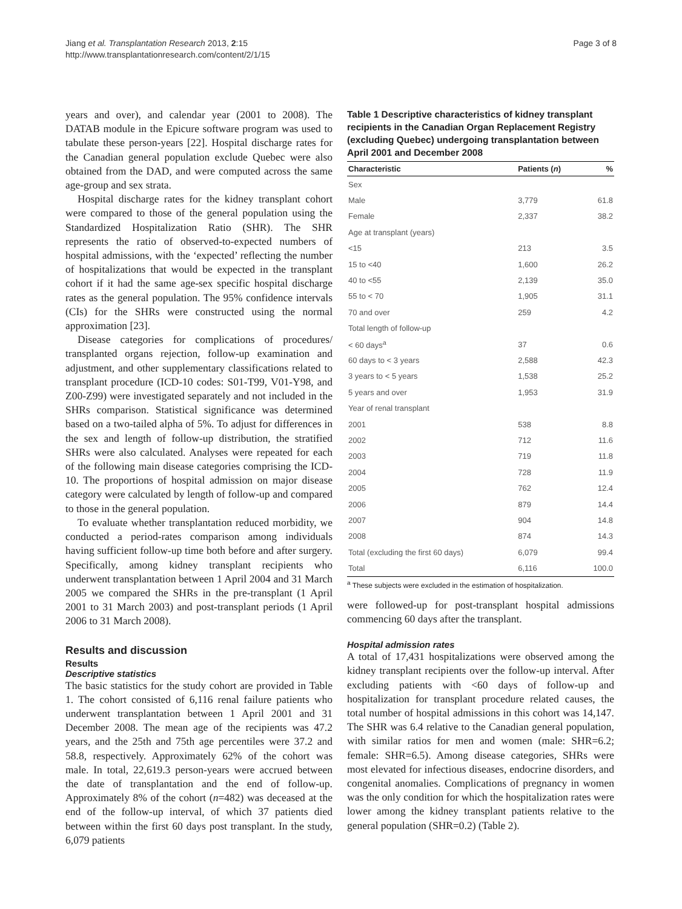Jiang et al. Transplantation Research 2013, 2:15
http://www.transplantationresearch.com/content/2/1/15
Page 3 of 8
years and over), and calendar year (2001 to 2008). The DATAB module in the Epicure software program was used to tabulate these person-years [22]. Hospital discharge rates for the Canadian general population exclude Quebec were also obtained from the DAD, and were computed across the same age-group and sex strata.
Hospital discharge rates for the kidney transplant cohort were compared to those of the general population using the Standardized Hospitalization Ratio (SHR). The SHR represents the ratio of observed-to-expected numbers of hospital admissions, with the ‘expected’ reflecting the number of hospitalizations that would be expected in the transplant cohort if it had the same age-sex specific hospital discharge rates as the general population. The 95% confidence intervals (CIs) for the SHRs were constructed using the normal approximation [23].
Disease categories for complications of procedures/ transplanted organs rejection, follow-up examination and adjustment, and other supplementary classifications related to transplant procedure (ICD-10 codes: S01-T99, V01-Y98, and Z00-Z99) were investigated separately and not included in the SHRs comparison. Statistical significance was determined based on a two-tailed alpha of 5%. To adjust for differences in the sex and length of follow-up distribution, the stratified SHRs were also calculated. Analyses were repeated for each of the following main disease categories comprising the ICD-10. The proportions of hospital admission on major disease category were calculated by length of follow-up and compared to those in the general population.
To evaluate whether transplantation reduced morbidity, we conducted a period-rates comparison among individuals having sufficient follow-up time both before and after surgery. Specifically, among kidney transplant recipients who underwent transplantation between 1 April 2004 and 31 March 2005 we compared the SHRs in the pre-transplant (1 April 2001 to 31 March 2003) and post-transplant periods (1 April 2006 to 31 March 2008).
Results and discussion
Results
Descriptive statistics
The basic statistics for the study cohort are provided in Table 1. The cohort consisted of 6,116 renal failure patients who underwent transplantation between 1 April 2001 and 31 December 2008. The mean age of the recipients was 47.2 years, and the 25th and 75th age percentiles were 37.2 and 58.8, respectively. Approximately 62% of the cohort was male. In total, 22,619.3 person-years were accrued between the date of transplantation and the end of follow-up. Approximately 8% of the cohort (n=482) was deceased at the end of the follow-up interval, of which 37 patients died between within the first 60 days post transplant. In the study, 6,079 patients
Table 1 Descriptive characteristics of kidney transplant recipients in the Canadian Organ Replacement Registry (excluding Quebec) undergoing transplantation between April 2001 and December 2008
| Characteristic | Patients ( n ) | % |
| --- | --- | --- |
| Sex | | |
| Male | 3,779 | 61.8 |
| Female | 2,337 | 38.2 |
| Age at transplant (years) | | |
| <15 | 213 | 3.5 |
| 15 to <40 | 1,600 | 26.2 |
| 40 to <55 | 2,139 | 35.0 |
| 55 to < 70 | 1,905 | 31.1 |
| 70 and over | 259 | 4.2 |
| Total length of follow-up | | |
| < 60 days<sup>a</sup> | 37 | 0.6 |
| 60 days to < 3 years | 2,588 | 42.3 |
| 3 years to < 5 years | 1,538 | 25.2 |
| 5 years and over | 1,953 | 31.9 |
| Year of renal transplant | | |
| 2001 | 538 | 8.8 |
| 2002 | 712 | 11.6 |
| 2003 | 719 | 11.8 |
| 2004 | 728 | 11.9 |
| 2005 | 762 | 12.4 |
| 2006 | 879 | 14.4 |
| 2007 | 904 | 14.8 |
| 2008 | 874 | 14.3 |
| Total (excluding the first 60 days) | 6,079 | 99.4 |
| Total | 6,116 | 100.0 |
<sup>a</sup> These subjects were excluded in the estimation of hospitalization.
were followed-up for post-transplant hospital admissions commencing 60 days after the transplant.
Hospital admission rates
A total of 17,431 hospitalizations were observed among the kidney transplant recipients over the follow-up interval. After excluding patients with <60 days of follow-up and hospitalization for transplant procedure related causes, the total number of hospital admissions in this cohort was 14,147. The SHR was 6.4 relative to the Canadian general population, with similar ratios for men and women (male: SHR=6.2; female: SHR=6.5). Among disease categories, SHRs were most elevated for infectious diseases, endocrine disorders, and congenital anomalies. Complications of pregnancy in women was the only condition for which the hospitalization rates were lower among the kidney transplant patients relative to the general population (SHR=0.2) (Table 2).